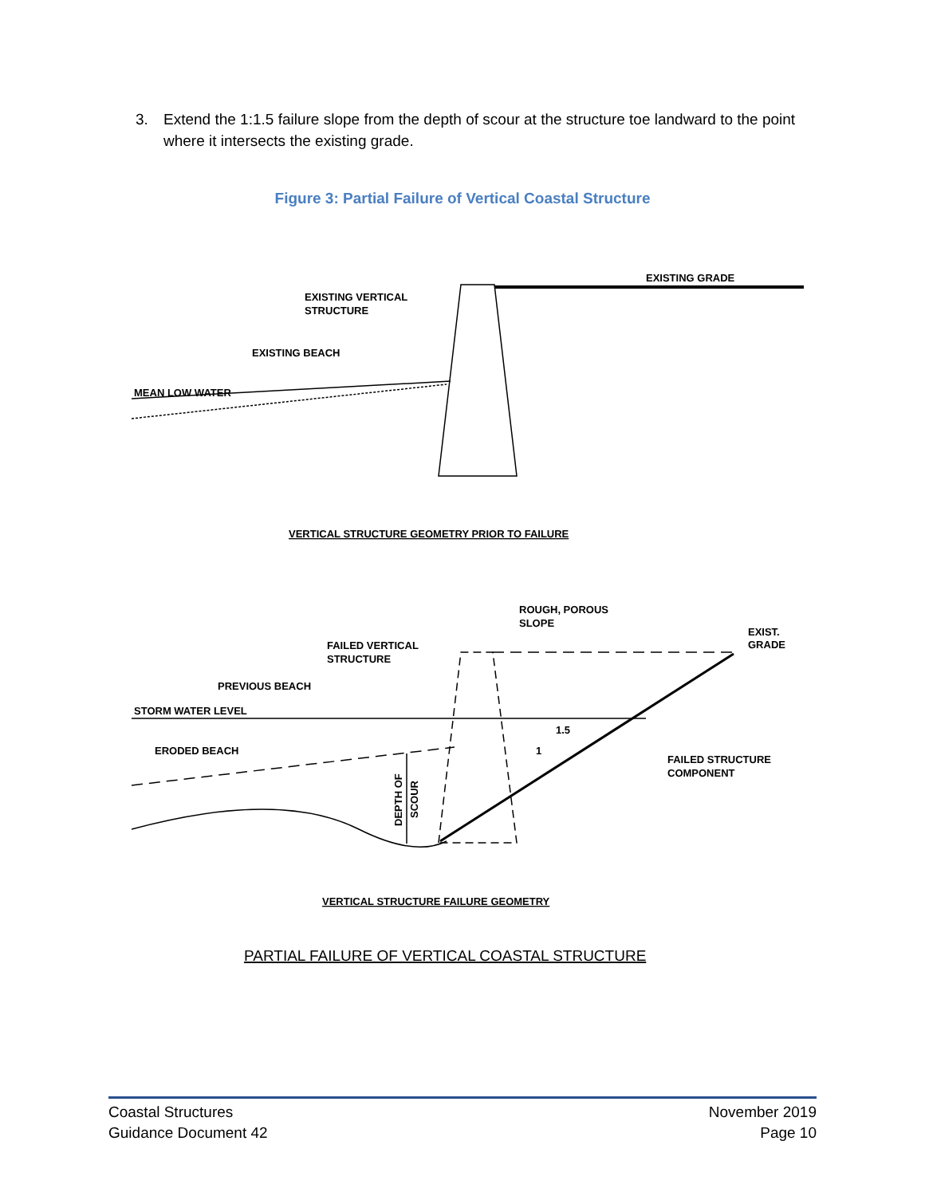3. Extend the 1:1.5 failure slope from the depth of scour at the structure toe landward to the point where it intersects the existing grade.
Figure 3: Partial Failure of Vertical Coastal Structure
EXISTING VERTICAL
STRUCTURE
EXISTING GRADE
EXISTING BEACH
MEAN LOW WATER
VERTICAL STRUCTURE GEOMETRY PRIOR TO FAILURE
ROUGH, POROUS
SLOPE
EXIST.
GRADE
FAILED VERTICAL
STRUCTURE
PREVIOUS BEACH
STORM WATER LEVEL
1.5
1
ERODED BEACH
FAILED STRUCTURE
COMPONENT
DEPTH OF
SCOUR
VERTICAL STRUCTURE FAILURE GEOMETRY
PARTIAL FAILURE OF VERTICAL COASTAL STRUCTURE
Coastal Structures
Guidance Document 42
November 2019
Page 10